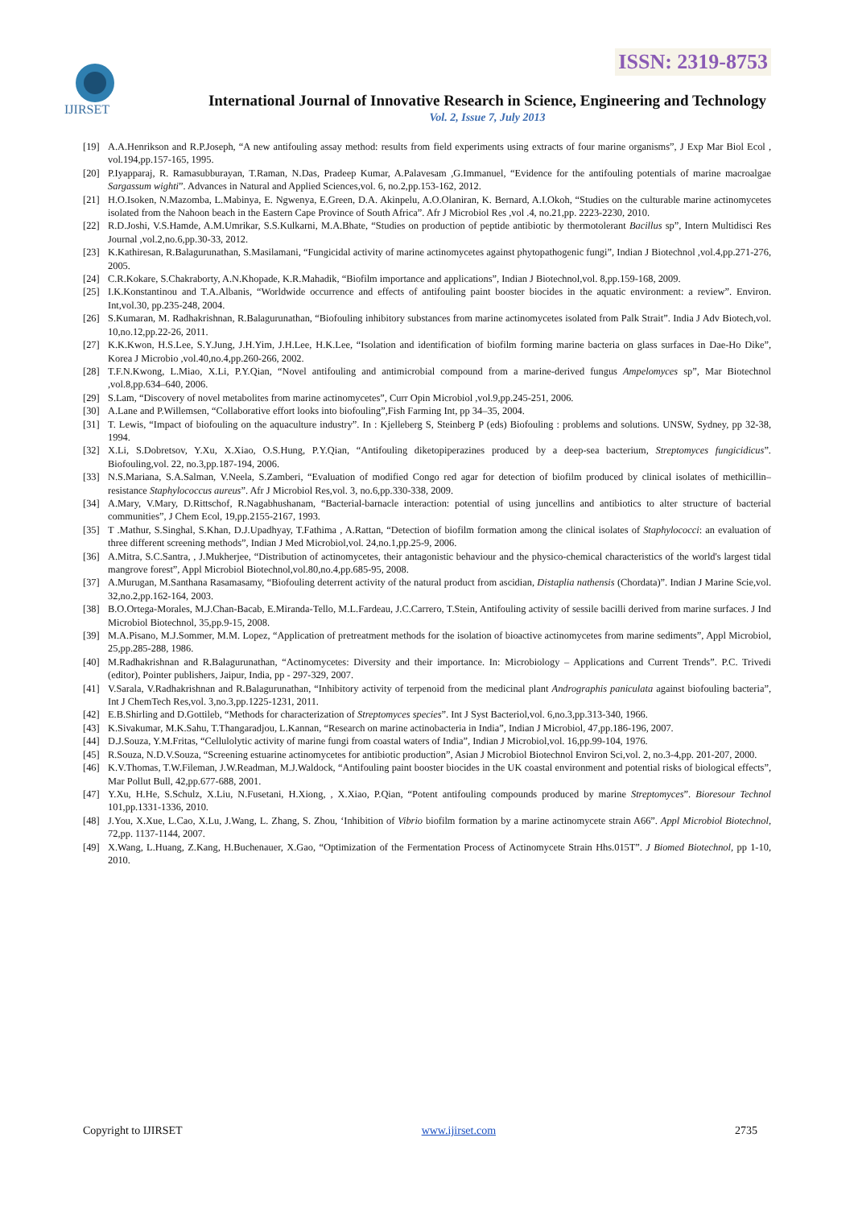ISSN: 2319-8753
IJIRSET
International Journal of Innovative Research in Science, Engineering and Technology
Vol. 2, Issue 7, July 2013
[19] A.A.Henrikson and R.P.Joseph, “A new antifouling assay method: results from field experiments using extracts of four marine organisms”, J Exp Mar Biol Ecol , vol.194,pp.157-165, 1995.
[20] P.Iyapparaj, R. Ramasubburayan, T.Raman, N.Das, Pradeep Kumar, A.Palavesam ,G.Immanuel, “Evidence for the antifouling potentials of marine macroalgae Sargassum wighti”. Advances in Natural and Applied Sciences,vol. 6, no.2,pp.153-162, 2012.
[21] H.O.Isoken, N.Mazomba, L.Mabinya, E. Ngwenya, E.Green, D.A. Akinpelu, A.O.Olaniran, K. Bernard, A.I.Okoh, “Studies on the culturable marine actinomycetes isolated from the Nahoon beach in the Eastern Cape Province of South Africa”. Afr J Microbiol Res ,vol .4, no.21,pp. 2223-2230, 2010.
[22] R.D.Joshi, V.S.Hamde, A.M.Umrikar, S.S.Kulkarni, M.A.Bhate, “Studies on production of peptide antibiotic by thermotolerant Bacillus sp”, Intern Multidisci Res Journal ,vol.2,no.6,pp.30-33, 2012.
[23] K.Kathiresan, R.Balagurunathan, S.Masilamani, “Fungicidal activity of marine actinomycetes against phytopathogenic fungi”, Indian J Biotechnol ,vol.4,pp.271-276, 2005.
[24] C.R.Kokare, S.Chakraborty, A.N.Khopade, K.R.Mahadik, “Biofilm importance and applications”, Indian J Biotechnol,vol. 8,pp.159-168, 2009.
[25] I.K.Konstantinou and T.A.Albanis, “Worldwide occurrence and effects of antifouling paint booster biocides in the aquatic environment: a review”. Environ. Int,vol.30, pp.235-248, 2004.
[26] S.Kumaran, M. Radhakrishnan, R.Balagurunathan, “Biofouling inhibitory substances from marine actinomycetes isolated from Palk Strait”. India J Adv Biotech,vol. 10,no.12,pp.22-26, 2011.
[27] K.K.Kwon, H.S.Lee, S.Y.Jung, J.H.Yim, J.H.Lee, H.K.Lee, “Isolation and identification of biofilm forming marine bacteria on glass surfaces in Dae-Ho Dike”, Korea J Microbio ,vol.40,no.4,pp.260-266, 2002.
[28] T.F.N.Kwong, L.Miao, X.Li, P.Y.Qian, “Novel antifouling and antimicrobial compound from a marine-derived fungus Ampelomyces sp”, Mar Biotechnol ,vol.8,pp.634–640, 2006.
[29] S.Lam, “Discovery of novel metabolites from marine actinomycetes”, Curr Opin Microbiol ,vol.9,pp.245-251, 2006.
[30] A.Lane and P.Willemsen, “Collaborative effort looks into biofouling”,Fish Farming Int, pp 34–35, 2004.
[31] T. Lewis, “Impact of biofouling on the aquaculture industry”. In : Kjelleberg S, Steinberg P (eds) Biofouling : problems and solutions. UNSW, Sydney, pp 32-38, 1994.
[32] X.Li, S.Dobretsov, Y.Xu, X.Xiao, O.S.Hung, P.Y.Qian, “Antifouling diketopiperazines produced by a deep-sea bacterium, Streptomyces fungicidicus”. Biofouling,vol. 22, no.3,pp.187-194, 2006.
[33] N.S.Mariana, S.A.Salman, V.Neela, S.Zamberi, “Evaluation of modified Congo red agar for detection of biofilm produced by clinical isolates of methicillin–resistance Staphylococcus aureus”. Afr J Microbiol Res,vol. 3, no.6,pp.330-338, 2009.
[34] A.Mary, V.Mary, D.Rittschof, R.Nagabhushanam, “Bacterial-barnacle interaction: potential of using juncellins and antibiotics to alter structure of bacterial communities”, J Chem Ecol, 19,pp.2155-2167, 1993.
[35] T .Mathur, S.Singhal, S.Khan, D.J.Upadhyay, T.Fathima , A.Rattan, “Detection of biofilm formation among the clinical isolates of Staphylococci: an evaluation of three different screening methods”, Indian J Med Microbiol,vol. 24,no.1,pp.25-9, 2006.
[36] A.Mitra, S.C.Santra, , J.Mukherjee, “Distribution of actinomycetes, their antagonistic behaviour and the physico-chemical characteristics of the world's largest tidal mangrove forest”, Appl Microbiol Biotechnol,vol.80,no.4,pp.685-95, 2008.
[37] A.Murugan, M.Santhana Rasamasamy, “Biofouling deterrent activity of the natural product from ascidian, Distaplia nathensis (Chordata)”. Indian J Marine Scie,vol. 32,no.2,pp.162-164, 2003.
[38] B.O.Ortega-Morales, M.J.Chan-Bacab, E.Miranda-Tello, M.L.Fardeau, J.C.Carrero, T.Stein, Antifouling activity of sessile bacilli derived from marine surfaces. J Ind Microbiol Biotechnol, 35,pp.9-15, 2008.
[39] M.A.Pisano, M.J.Sommer, M.M. Lopez, “Application of pretreatment methods for the isolation of bioactive actinomycetes from marine sediments”, Appl Microbiol, 25,pp.285-288, 1986.
[40] M.Radhakrishnan and R.Balagurunathan, “Actinomycetes: Diversity and their importance. In: Microbiology – Applications and Current Trends”. P.C. Trivedi (editor), Pointer publishers, Jaipur, India, pp - 297-329, 2007.
[41] V.Sarala, V.Radhakrishnan and R.Balagurunathan, “Inhibitory activity of terpenoid from the medicinal plant Andrographis paniculata against biofouling bacteria”, Int J ChemTech Res,vol. 3,no.3,pp.1225-1231, 2011.
[42] E.B.Shirling and D.Gottileb, “Methods for characterization of Streptomyces species”. Int J Syst Bacteriol,vol. 6,no.3,pp.313-340, 1966.
[43] K.Sivakumar, M.K.Sahu, T.Thangaradjou, L.Kannan, “Research on marine actinobacteria in India”, Indian J Microbiol, 47,pp.186-196, 2007.
[44] D.J.Souza, Y.M.Fritas, “Cellulolytic activity of marine fungi from coastal waters of India”, Indian J Microbiol,vol. 16,pp.99-104, 1976.
[45] R.Souza, N.D.V.Souza, “Screening estuarine actinomycetes for antibiotic production”, Asian J Microbiol Biotechnol Environ Sci,vol. 2, no.3-4,pp. 201-207, 2000.
[46] K.V.Thomas, T.W.Fileman, J.W.Readman, M.J.Waldock, “Antifouling paint booster biocides in the UK coastal environment and potential risks of biological effects”, Mar Pollut Bull, 42,pp.677-688, 2001.
[47] Y.Xu, H.He, S.Schulz, X.Liu, N.Fusetani, H.Xiong, , X.Xiao, P.Qian, “Potent antifouling compounds produced by marine Streptomyces”. Bioresour Technol 101,pp.1331-1336, 2010.
[48] J.You, X.Xue, L.Cao, X.Lu, J.Wang, L. Zhang, S. Zhou, ‘Inhibition of Vibrio biofilm formation by a marine actinomycete strain A66”. Appl Microbiol Biotechnol, 72,pp. 1137-1144, 2007.
[49] X.Wang, L.Huang, Z.Kang, H.Buchenauer, X.Gao, “Optimization of the Fermentation Process of Actinomycete Strain Hhs.015T”. J Biomed Biotechnol, pp 1-10, 2010.
Copyright to IJIRSET www.ijirset.com 2735